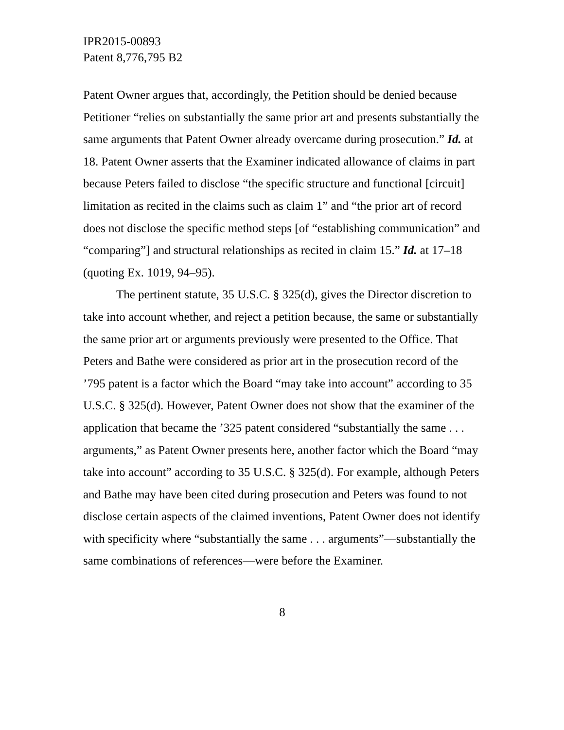IPR2015-00893
Patent 8,776,795 B2
Patent Owner argues that, accordingly, the Petition should be denied because Petitioner “relies on substantially the same prior art and presents substantially the same arguments that Patent Owner already overcame during prosecution.” Id. at 18. Patent Owner asserts that the Examiner indicated allowance of claims in part because Peters failed to disclose “the specific structure and functional [circuit] limitation as recited in the claims such as claim 1” and “the prior art of record does not disclose the specific method steps [of “establishing communication” and “comparing”] and structural relationships as recited in claim 15.” Id. at 17–18 (quoting Ex. 1019, 94–95).
The pertinent statute, 35 U.S.C. § 325(d), gives the Director discretion to take into account whether, and reject a petition because, the same or substantially the same prior art or arguments previously were presented to the Office. That Peters and Bathe were considered as prior art in the prosecution record of the ’795 patent is a factor which the Board “may take into account” according to 35 U.S.C. § 325(d). However, Patent Owner does not show that the examiner of the application that became the ’325 patent considered “substantially the same . . . arguments,” as Patent Owner presents here, another factor which the Board “may take into account” according to 35 U.S.C. § 325(d). For example, although Peters and Bathe may have been cited during prosecution and Peters was found to not disclose certain aspects of the claimed inventions, Patent Owner does not identify with specificity where “substantially the same . . . arguments”—substantially the same combinations of references—were before the Examiner.
8